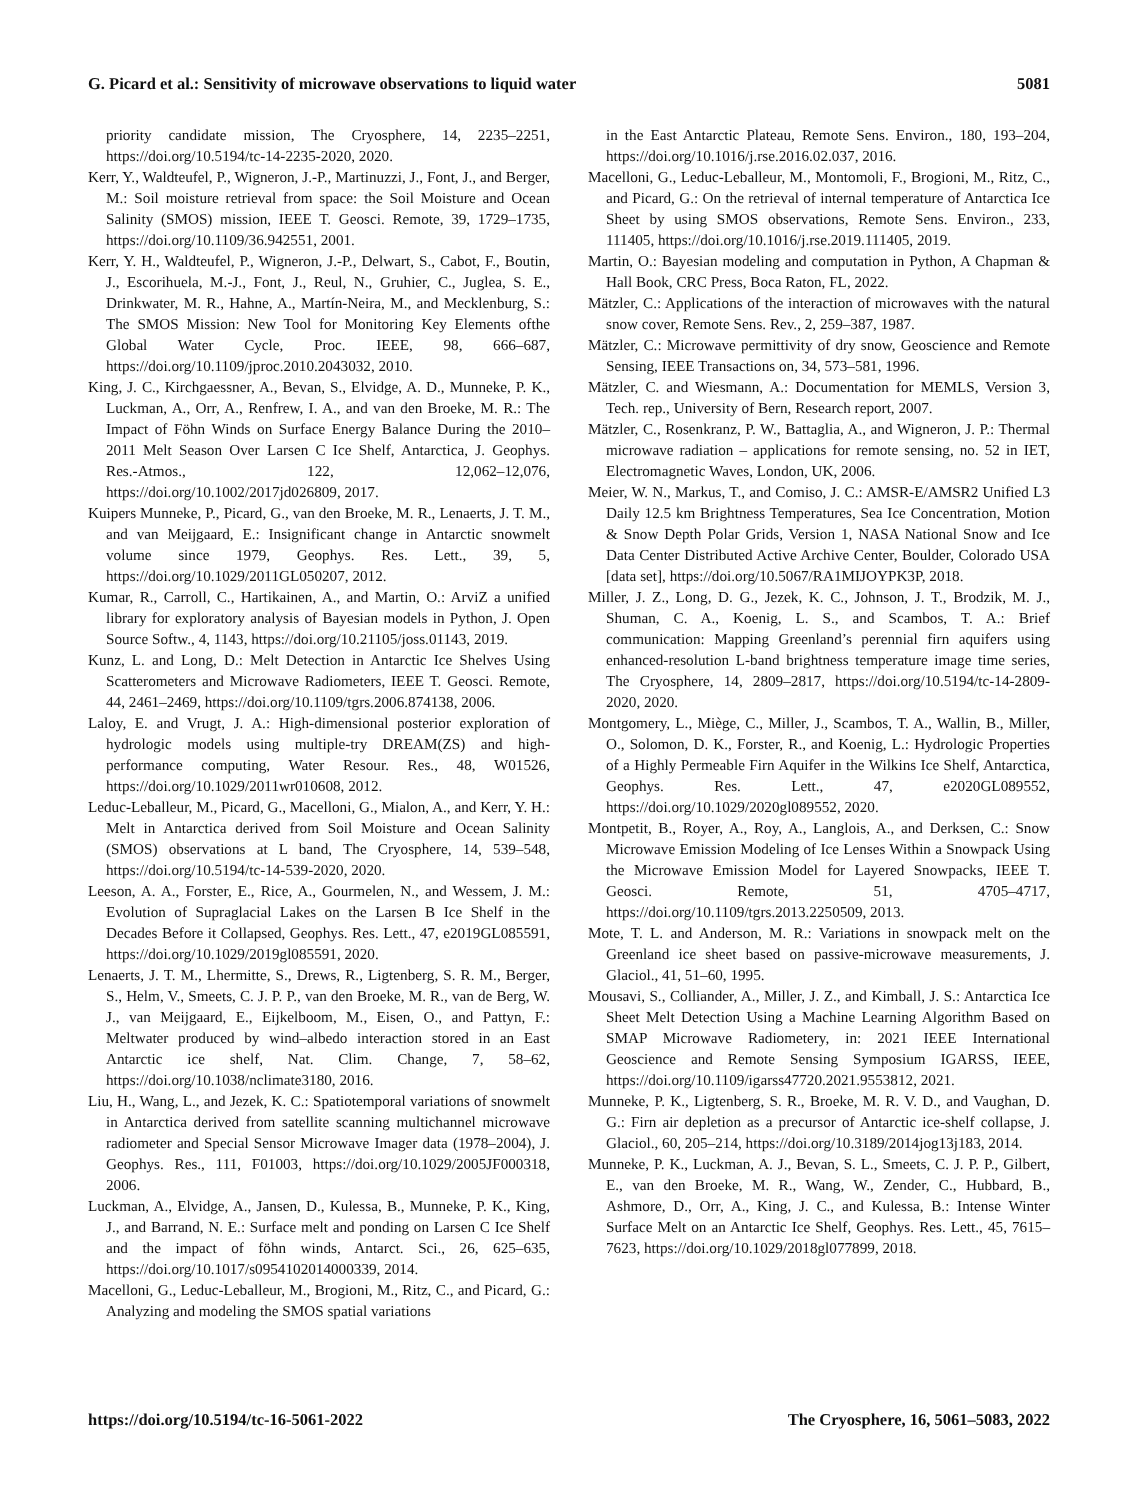G. Picard et al.: Sensitivity of microwave observations to liquid water 5081
priority candidate mission, The Cryosphere, 14, 2235–2251, https://doi.org/10.5194/tc-14-2235-2020, 2020.
Kerr, Y., Waldteufel, P., Wigneron, J.-P., Martinuzzi, J., Font, J., and Berger, M.: Soil moisture retrieval from space: the Soil Moisture and Ocean Salinity (SMOS) mission, IEEE T. Geosci. Remote, 39, 1729–1735, https://doi.org/10.1109/36.942551, 2001.
Kerr, Y. H., Waldteufel, P., Wigneron, J.-P., Delwart, S., Cabot, F., Boutin, J., Escorihuela, M.-J., Font, J., Reul, N., Gruhier, C., Juglea, S. E., Drinkwater, M. R., Hahne, A., Martín-Neira, M., and Mecklenburg, S.: The SMOS Mission: New Tool for Monitoring Key Elements ofthe Global Water Cycle, Proc. IEEE, 98, 666–687, https://doi.org/10.1109/jproc.2010.2043032, 2010.
King, J. C., Kirchgaessner, A., Bevan, S., Elvidge, A. D., Munneke, P. K., Luckman, A., Orr, A., Renfrew, I. A., and van den Broeke, M. R.: The Impact of Föhn Winds on Surface Energy Balance During the 2010–2011 Melt Season Over Larsen C Ice Shelf, Antarctica, J. Geophys. Res.-Atmos., 122, 12,062–12,076, https://doi.org/10.1002/2017jd026809, 2017.
Kuipers Munneke, P., Picard, G., van den Broeke, M. R., Lenaerts, J. T. M., and van Meijgaard, E.: Insignificant change in Antarctic snowmelt volume since 1979, Geophys. Res. Lett., 39, 5, https://doi.org/10.1029/2011GL050207, 2012.
Kumar, R., Carroll, C., Hartikainen, A., and Martin, O.: ArviZ a unified library for exploratory analysis of Bayesian models in Python, J. Open Source Softw., 4, 1143, https://doi.org/10.21105/joss.01143, 2019.
Kunz, L. and Long, D.: Melt Detection in Antarctic Ice Shelves Using Scatterometers and Microwave Radiometers, IEEE T. Geosci. Remote, 44, 2461–2469, https://doi.org/10.1109/tgrs.2006.874138, 2006.
Laloy, E. and Vrugt, J. A.: High-dimensional posterior exploration of hydrologic models using multiple-try DREAM(ZS) and high-performance computing, Water Resour. Res., 48, W01526, https://doi.org/10.1029/2011wr010608, 2012.
Leduc-Leballeur, M., Picard, G., Macelloni, G., Mialon, A., and Kerr, Y. H.: Melt in Antarctica derived from Soil Moisture and Ocean Salinity (SMOS) observations at L band, The Cryosphere, 14, 539–548, https://doi.org/10.5194/tc-14-539-2020, 2020.
Leeson, A. A., Forster, E., Rice, A., Gourmelen, N., and Wessem, J. M.: Evolution of Supraglacial Lakes on the Larsen B Ice Shelf in the Decades Before it Collapsed, Geophys. Res. Lett., 47, e2019GL085591, https://doi.org/10.1029/2019gl085591, 2020.
Lenaerts, J. T. M., Lhermitte, S., Drews, R., Ligtenberg, S. R. M., Berger, S., Helm, V., Smeets, C. J. P. P., van den Broeke, M. R., van de Berg, W. J., van Meijgaard, E., Eijkelboom, M., Eisen, O., and Pattyn, F.: Meltwater produced by wind–albedo interaction stored in an East Antarctic ice shelf, Nat. Clim. Change, 7, 58–62, https://doi.org/10.1038/nclimate3180, 2016.
Liu, H., Wang, L., and Jezek, K. C.: Spatiotemporal variations of snowmelt in Antarctica derived from satellite scanning multichannel microwave radiometer and Special Sensor Microwave Imager data (1978–2004), J. Geophys. Res., 111, F01003, https://doi.org/10.1029/2005JF000318, 2006.
Luckman, A., Elvidge, A., Jansen, D., Kulessa, B., Munneke, P. K., King, J., and Barrand, N. E.: Surface melt and ponding on Larsen C Ice Shelf and the impact of föhn winds, Antarct. Sci., 26, 625–635, https://doi.org/10.1017/s0954102014000339, 2014.
Macelloni, G., Leduc-Leballeur, M., Brogioni, M., Ritz, C., and Picard, G.: Analyzing and modeling the SMOS spatial variations
in the East Antarctic Plateau, Remote Sens. Environ., 180, 193–204, https://doi.org/10.1016/j.rse.2016.02.037, 2016.
Macelloni, G., Leduc-Leballeur, M., Montomoli, F., Brogioni, M., Ritz, C., and Picard, G.: On the retrieval of internal temperature of Antarctica Ice Sheet by using SMOS observations, Remote Sens. Environ., 233, 111405, https://doi.org/10.1016/j.rse.2019.111405, 2019.
Martin, O.: Bayesian modeling and computation in Python, A Chapman & Hall Book, CRC Press, Boca Raton, FL, 2022.
Mätzler, C.: Applications of the interaction of microwaves with the natural snow cover, Remote Sens. Rev., 2, 259–387, 1987.
Mätzler, C.: Microwave permittivity of dry snow, Geoscience and Remote Sensing, IEEE Transactions on, 34, 573–581, 1996.
Mätzler, C. and Wiesmann, A.: Documentation for MEMLS, Version 3, Tech. rep., University of Bern, Research report, 2007.
Mätzler, C., Rosenkranz, P. W., Battaglia, A., and Wigneron, J. P.: Thermal microwave radiation – applications for remote sensing, no. 52 in IET, Electromagnetic Waves, London, UK, 2006.
Meier, W. N., Markus, T., and Comiso, J. C.: AMSR-E/AMSR2 Unified L3 Daily 12.5 km Brightness Temperatures, Sea Ice Concentration, Motion & Snow Depth Polar Grids, Version 1, NASA National Snow and Ice Data Center Distributed Active Archive Center, Boulder, Colorado USA [data set], https://doi.org/10.5067/RA1MIJOYPK3P, 2018.
Miller, J. Z., Long, D. G., Jezek, K. C., Johnson, J. T., Brodzik, M. J., Shuman, C. A., Koenig, L. S., and Scambos, T. A.: Brief communication: Mapping Greenland’s perennial firn aquifers using enhanced-resolution L-band brightness temperature image time series, The Cryosphere, 14, 2809–2817, https://doi.org/10.5194/tc-14-2809-2020, 2020.
Montgomery, L., Miège, C., Miller, J., Scambos, T. A., Wallin, B., Miller, O., Solomon, D. K., Forster, R., and Koenig, L.: Hydrologic Properties of a Highly Permeable Firn Aquifer in the Wilkins Ice Shelf, Antarctica, Geophys. Res. Lett., 47, e2020GL089552, https://doi.org/10.1029/2020gl089552, 2020.
Montpetit, B., Royer, A., Roy, A., Langlois, A., and Derksen, C.: Snow Microwave Emission Modeling of Ice Lenses Within a Snowpack Using the Microwave Emission Model for Layered Snowpacks, IEEE T. Geosci. Remote, 51, 4705–4717, https://doi.org/10.1109/tgrs.2013.2250509, 2013.
Mote, T. L. and Anderson, M. R.: Variations in snowpack melt on the Greenland ice sheet based on passive-microwave measurements, J. Glaciol., 41, 51–60, 1995.
Mousavi, S., Colliander, A., Miller, J. Z., and Kimball, J. S.: Antarctica Ice Sheet Melt Detection Using a Machine Learning Algorithm Based on SMAP Microwave Radiometery, in: 2021 IEEE International Geoscience and Remote Sensing Symposium IGARSS, IEEE, https://doi.org/10.1109/igarss47720.2021.9553812, 2021.
Munneke, P. K., Ligtenberg, S. R., Broeke, M. R. V. D., and Vaughan, D. G.: Firn air depletion as a precursor of Antarctic ice-shelf collapse, J. Glaciol., 60, 205–214, https://doi.org/10.3189/2014jog13j183, 2014.
Munneke, P. K., Luckman, A. J., Bevan, S. L., Smeets, C. J. P. P., Gilbert, E., van den Broeke, M. R., Wang, W., Zender, C., Hubbard, B., Ashmore, D., Orr, A., King, J. C., and Kulessa, B.: Intense Winter Surface Melt on an Antarctic Ice Shelf, Geophys. Res. Lett., 45, 7615–7623, https://doi.org/10.1029/2018gl077899, 2018.
https://doi.org/10.5194/tc-16-5061-2022 The Cryosphere, 16, 5061–5083, 2022